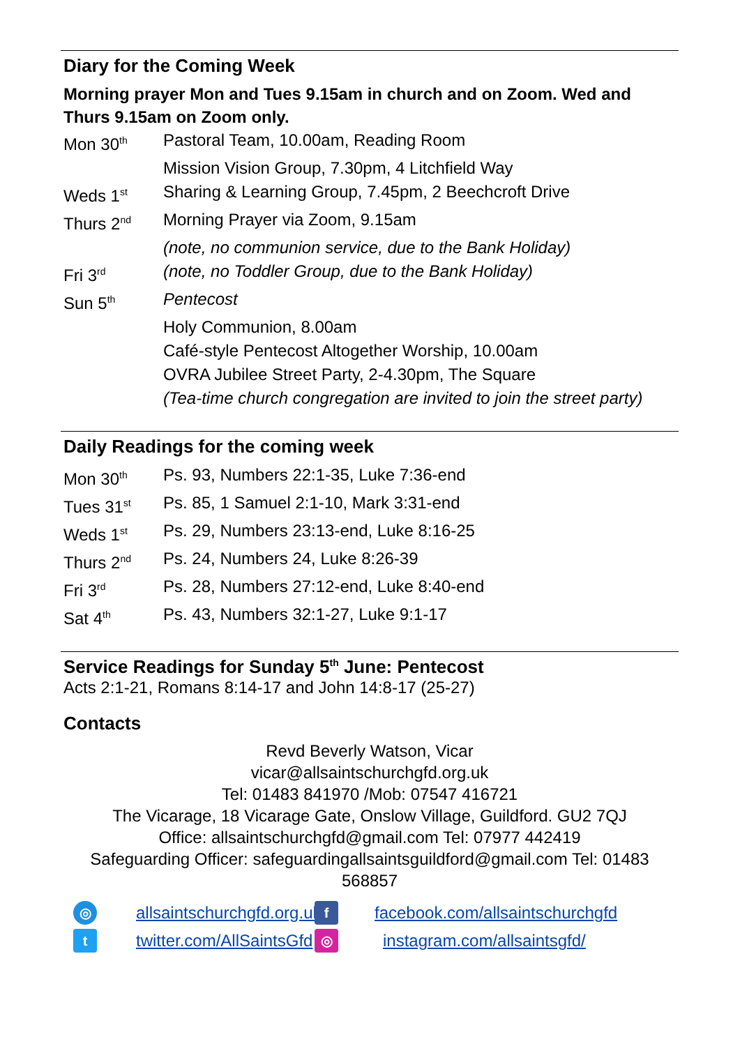Diary for the Coming Week
Morning prayer Mon and Tues 9.15am in church and on Zoom. Wed and Thurs 9.15am on Zoom only.
| Mon 30<sup>th</sup> | Pastoral Team, 10.00am, Reading Room |
| | Mission Vision Group, 7.30pm, 4 Litchfield Way |
| Weds 1<sup>st</sup> | Sharing & Learning Group, 7.45pm, 2 Beechcroft Drive |
| Thurs 2<sup>nd</sup> | Morning Prayer via Zoom, 9.15am |
| | (note, no communion service, due to the Bank Holiday) |
| Fri 3<sup>rd</sup> | (note, no Toddler Group, due to the Bank Holiday) |
| Sun 5<sup>th</sup> | Pentecost |
| | Holy Communion, 8.00am |
| | Café-style Pentecost Altogether Worship, 10.00am |
| | OVRA Jubilee Street Party, 2-4.30pm, The Square |
| | (Tea-time church congregation are invited to join the street party) |
Daily Readings for the coming week
| Mon 30<sup>th</sup> | Ps. 93, Numbers 22:1-35, Luke 7:36-end |
| Tues 31<sup>st</sup> | Ps. 85, 1 Samuel 2:1-10, Mark 3:31-end |
| Weds 1<sup>st</sup> | Ps. 29, Numbers 23:13-end, Luke 8:16-25 |
| Thurs 2<sup>nd</sup> | Ps. 24, Numbers 24, Luke 8:26-39 |
| Fri 3<sup>rd</sup> | Ps. 28, Numbers 27:12-end, Luke 8:40-end |
| Sat 4<sup>th</sup> | Ps. 43, Numbers 32:1-27, Luke 9:1-17 |
Service Readings for Sunday 5<sup>th</sup> June: Pentecost
Acts 2:1-21, Romans 8:14-17 and John 14:8-17 (25-27)
Contacts
Revd Beverly Watson, Vicar
vicar@allsaintschurchgfd.org.uk
Tel: 01483 841970 /Mob: 07547 416721
The Vicarage, 18 Vicarage Gate, Onslow Village, Guildford. GU2 7QJ
Office: allsaintschurchgfd@gmail.com Tel: 07977 442419
Safeguarding Officer: safeguardingallsaintsguildford@gmail.com Tel: 01483 568857
◎
allsaintschurchgfd.org.uk
f
facebook.com/allsaintschurchgfd
t
twitter.com/AllSaintsGfd
◎
instagram.com/allsaintsgfd/